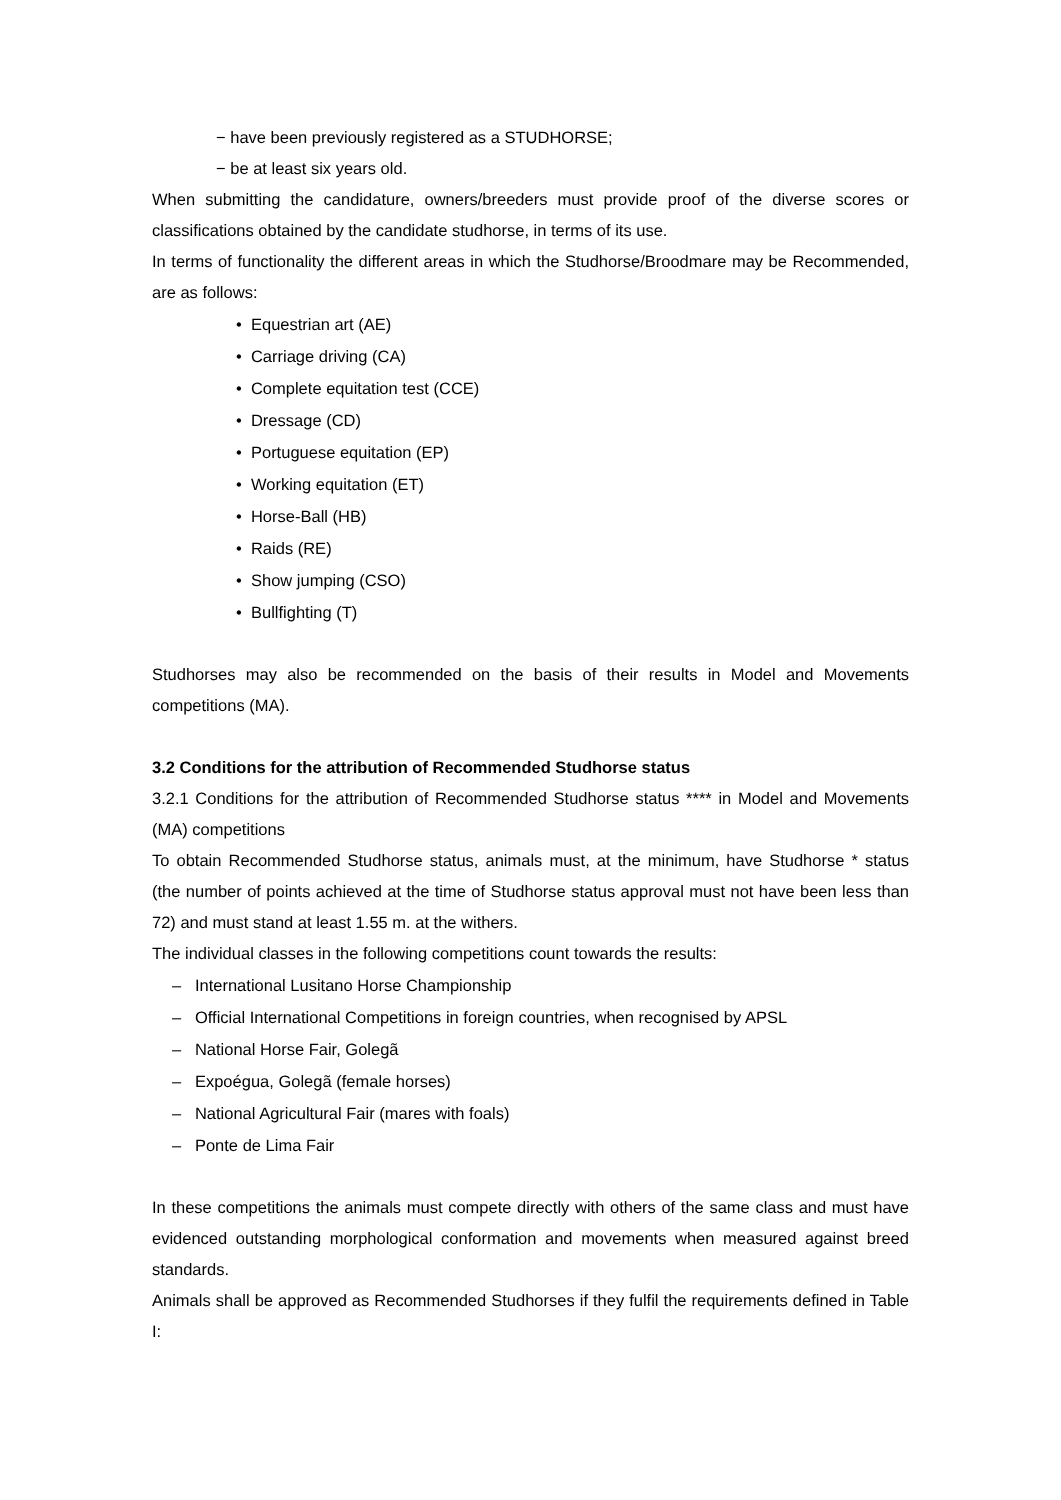− have been previously registered as a STUDHORSE;
− be at least six years old.
When submitting the candidature, owners/breeders must provide proof of the diverse scores or classifications obtained by the candidate studhorse, in terms of its use.
In terms of functionality the different areas in which the Studhorse/Broodmare may be Recommended, are as follows:
• Equestrian art (AE)
• Carriage driving (CA)
• Complete equitation test (CCE)
• Dressage (CD)
• Portuguese equitation (EP)
• Working equitation (ET)
• Horse-Ball (HB)
• Raids (RE)
• Show jumping (CSO)
• Bullfighting (T)
Studhorses may also be recommended on the basis of their results in Model and Movements competitions (MA).
3.2 Conditions for the attribution of Recommended Studhorse status
3.2.1 Conditions for the attribution of Recommended Studhorse status **** in Model and Movements (MA) competitions
To obtain Recommended Studhorse status, animals must, at the minimum, have Studhorse * status (the number of points achieved at the time of Studhorse status approval must not have been less than 72) and must stand at least 1.55 m. at the withers.
The individual classes in the following competitions count towards the results:
– International Lusitano Horse Championship
– Official International Competitions in foreign countries, when recognised by APSL
– National Horse Fair, Golegã
– Expoégua, Golegã (female horses)
– National Agricultural Fair (mares with foals)
– Ponte de Lima Fair
In these competitions the animals must compete directly with others of the same class and must have evidenced outstanding morphological conformation and movements when measured against breed standards.
Animals shall be approved as Recommended Studhorses if they fulfil the requirements defined in Table I: